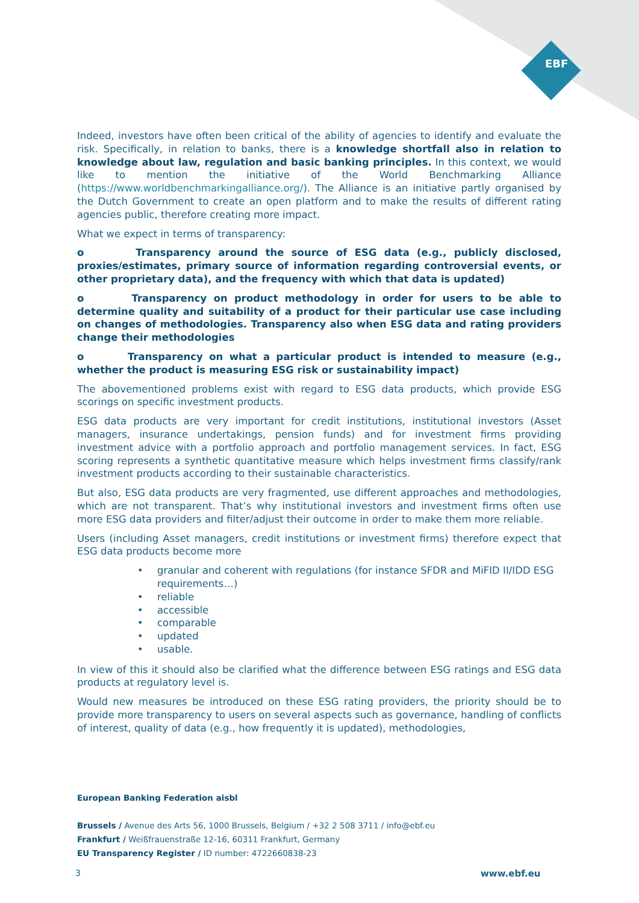EBF
Indeed, investors have often been critical of the ability of agencies to identify and evaluate the risk. Specifically, in relation to banks, there is a knowledge shortfall also in relation to knowledge about law, regulation and basic banking principles. In this context, we would like to mention the initiative of the World Benchmarking Alliance (https://www.worldbenchmarkingalliance.org/). The Alliance is an initiative partly organised by the Dutch Government to create an open platform and to make the results of different rating agencies public, therefore creating more impact.
What we expect in terms of transparency:
o Transparency around the source of ESG data (e.g., publicly disclosed, proxies/estimates, primary source of information regarding controversial events, or other proprietary data), and the frequency with which that data is updated)
o Transparency on product methodology in order for users to be able to determine quality and suitability of a product for their particular use case including on changes of methodologies. Transparency also when ESG data and rating providers change their methodologies
o Transparency on what a particular product is intended to measure (e.g., whether the product is measuring ESG risk or sustainability impact)
The abovementioned problems exist with regard to ESG data products, which provide ESG scorings on specific investment products.
ESG data products are very important for credit institutions, institutional investors (Asset managers, insurance undertakings, pension funds) and for investment firms providing investment advice with a portfolio approach and portfolio management services. In fact, ESG scoring represents a synthetic quantitative measure which helps investment firms classify/rank investment products according to their sustainable characteristics.
But also, ESG data products are very fragmented, use different approaches and methodologies, which are not transparent. That’s why institutional investors and investment firms often use more ESG data providers and filter/adjust their outcome in order to make them more reliable.
Users (including Asset managers, credit institutions or investment firms) therefore expect that ESG data products become more
• granular and coherent with regulations (for instance SFDR and MiFID II/IDD ESG requirements…)
• reliable
• accessible
• comparable
• updated
• usable.
In view of this it should also be clarified what the difference between ESG ratings and ESG data products at regulatory level is.
Would new measures be introduced on these ESG rating providers, the priority should be to provide more transparency to users on several aspects such as governance, handling of conflicts of interest, quality of data (e.g., how frequently it is updated), methodologies,
European Banking Federation aisbl
Brussels / Avenue des Arts 56, 1000 Brussels, Belgium / +32 2 508 3711 / info@ebf.eu
Frankfurt / Weißfrauenstraße 12-16, 60311 Frankfurt, Germany
EU Transparency Register / ID number: 4722660838-23
3 www.ebf.eu